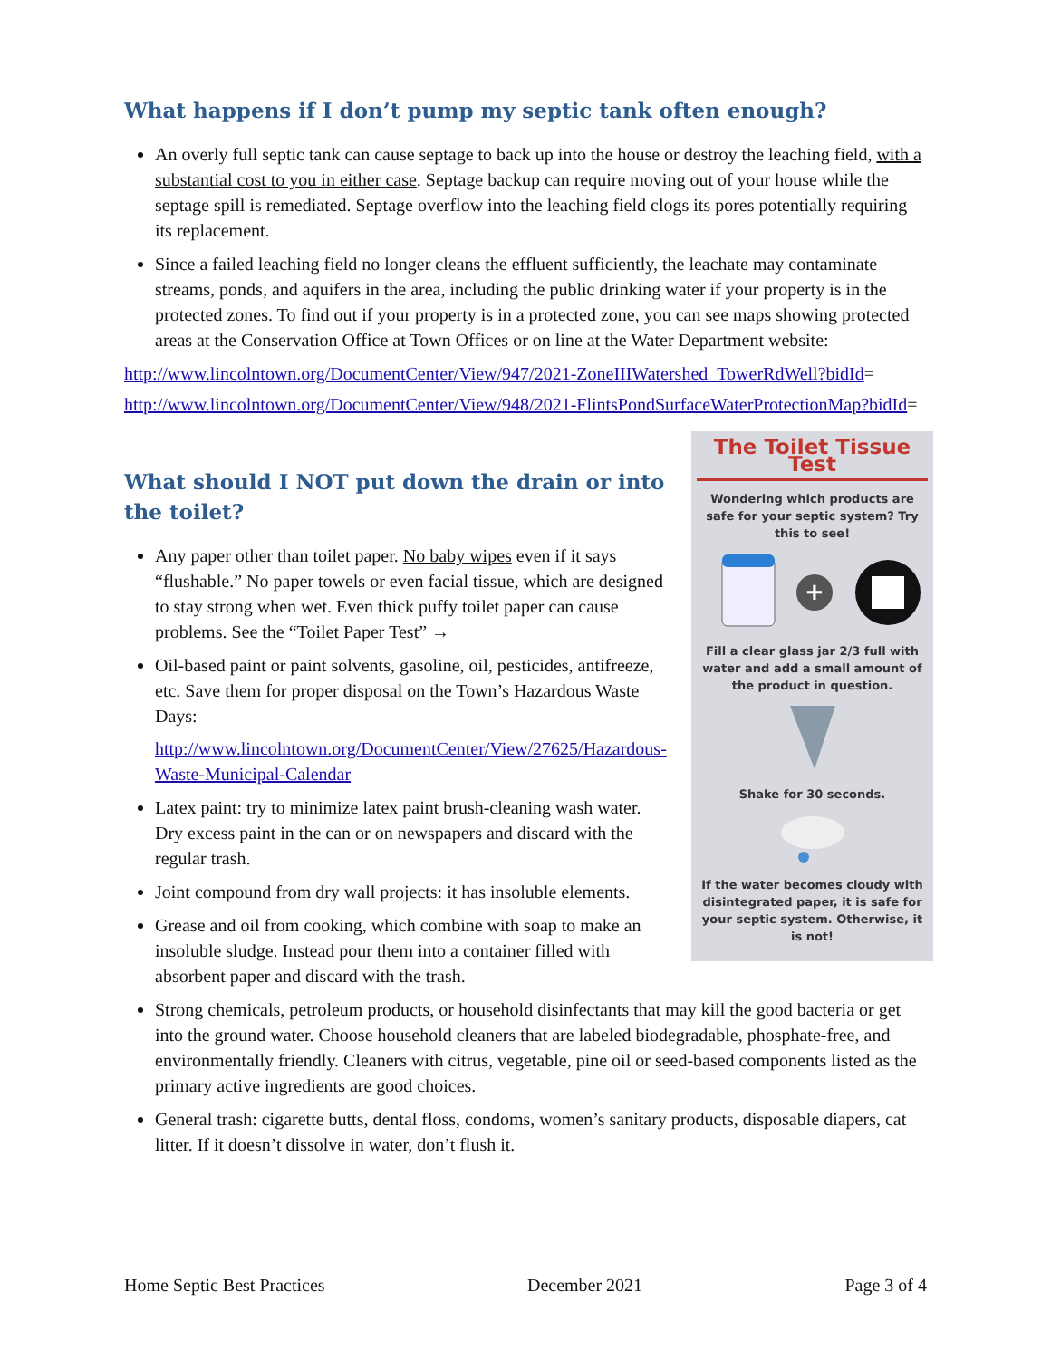What happens if I don’t pump my septic tank often enough?
An overly full septic tank can cause septage to back up into the house or destroy the leaching field, with a substantial cost to you in either case. Septage backup can require moving out of your house while the septage spill is remediated. Septage overflow into the leaching field clogs its pores potentially requiring its replacement.
Since a failed leaching field no longer cleans the effluent sufficiently, the leachate may contaminate streams, ponds, and aquifers in the area, including the public drinking water if your property is in the protected zones. To find out if your property is in a protected zone, you can see maps showing protected areas at the Conservation Office at Town Offices or on line at the Water Department website:
http://www.lincolntown.org/DocumentCenter/View/947/2021-ZoneIIIWatershed_TowerRdWell?bidId=
http://www.lincolntown.org/DocumentCenter/View/948/2021-FlintsPondSurfaceWaterProtectionMap?bidId=
The Toilet Tissue Test
Wondering which products are safe for your septic system? Try this to see!
+
Fill a clear glass jar 2/3 full with water and add a small amount of the product in question.
Shake for 30 seconds.
If the water becomes cloudy with disintegrated paper, it is safe for your septic system. Otherwise, it is not!
What should I NOT put down the drain or into the toilet?
Any paper other than toilet paper. No baby wipes even if it says “flushable.” No paper towels or even facial tissue, which are designed to stay strong when wet. Even thick puffy toilet paper can cause problems. See the “Toilet Paper Test” →
Oil-based paint or paint solvents, gasoline, oil, pesticides, antifreeze, etc. Save them for proper disposal on the Town’s Hazardous Waste Days:
http://www.lincolntown.org/DocumentCenter/View/27625/Hazardous-Waste-Municipal-Calendar
Latex paint: try to minimize latex paint brush-cleaning wash water. Dry excess paint in the can or on newspapers and discard with the regular trash.
Joint compound from dry wall projects: it has insoluble elements.
Grease and oil from cooking, which combine with soap to make an insoluble sludge. Instead pour them into a container filled with absorbent paper and discard with the trash.
Strong chemicals, petroleum products, or household disinfectants that may kill the good bacteria or get into the ground water. Choose household cleaners that are labeled biodegradable, phosphate-free, and environmentally friendly. Cleaners with citrus, vegetable, pine oil or seed-based components listed as the primary active ingredients are good choices.
General trash: cigarette butts, dental floss, condoms, women’s sanitary products, disposable diapers, cat litter. If it doesn’t dissolve in water, don’t flush it.
Home Septic Best Practices December 2021 Page 3 of 4